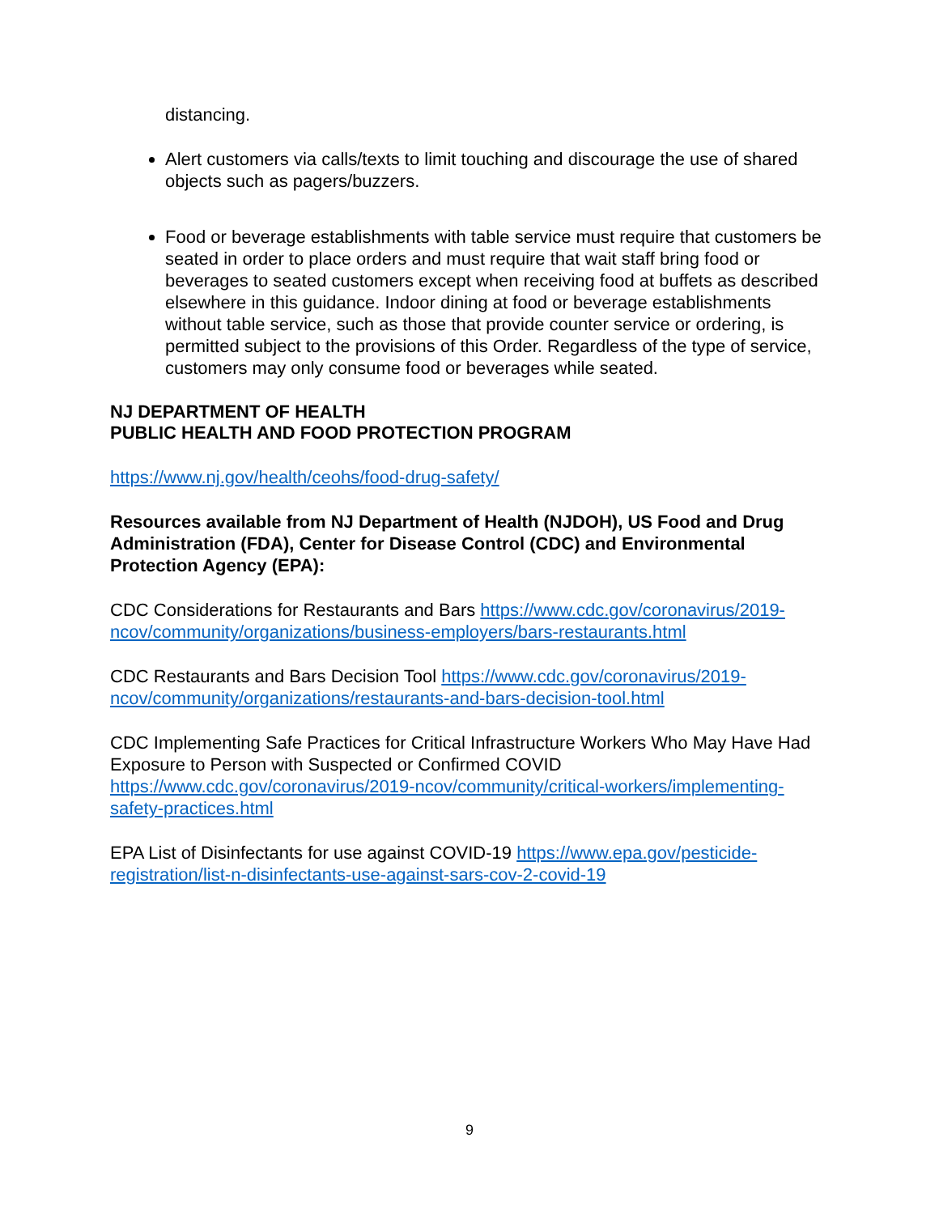distancing.
Alert customers via calls/texts to limit touching and discourage the use of shared objects such as pagers/buzzers.
Food or beverage establishments with table service must require that customers be seated in order to place orders and must require that wait staff bring food or beverages to seated customers except when receiving food at buffets as described elsewhere in this guidance. Indoor dining at food or beverage establishments without table service, such as those that provide counter service or ordering, is permitted subject to the provisions of this Order. Regardless of the type of service, customers may only consume food or beverages while seated.
NJ DEPARTMENT OF HEALTH
PUBLIC HEALTH AND FOOD PROTECTION PROGRAM
https://www.nj.gov/health/ceohs/food-drug-safety/
Resources available from NJ Department of Health (NJDOH), US Food and Drug Administration (FDA), Center for Disease Control (CDC) and Environmental Protection Agency (EPA):
CDC Considerations for Restaurants and Bars https://www.cdc.gov/coronavirus/2019-ncov/community/organizations/business-employers/bars-restaurants.html
CDC Restaurants and Bars Decision Tool https://www.cdc.gov/coronavirus/2019-ncov/community/organizations/restaurants-and-bars-decision-tool.html
CDC Implementing Safe Practices for Critical Infrastructure Workers Who May Have Had Exposure to Person with Suspected or Confirmed COVID https://www.cdc.gov/coronavirus/2019-ncov/community/critical-workers/implementing-safety-practices.html
EPA List of Disinfectants for use against COVID-19 https://www.epa.gov/pesticide-registration/list-n-disinfectants-use-against-sars-cov-2-covid-19
9